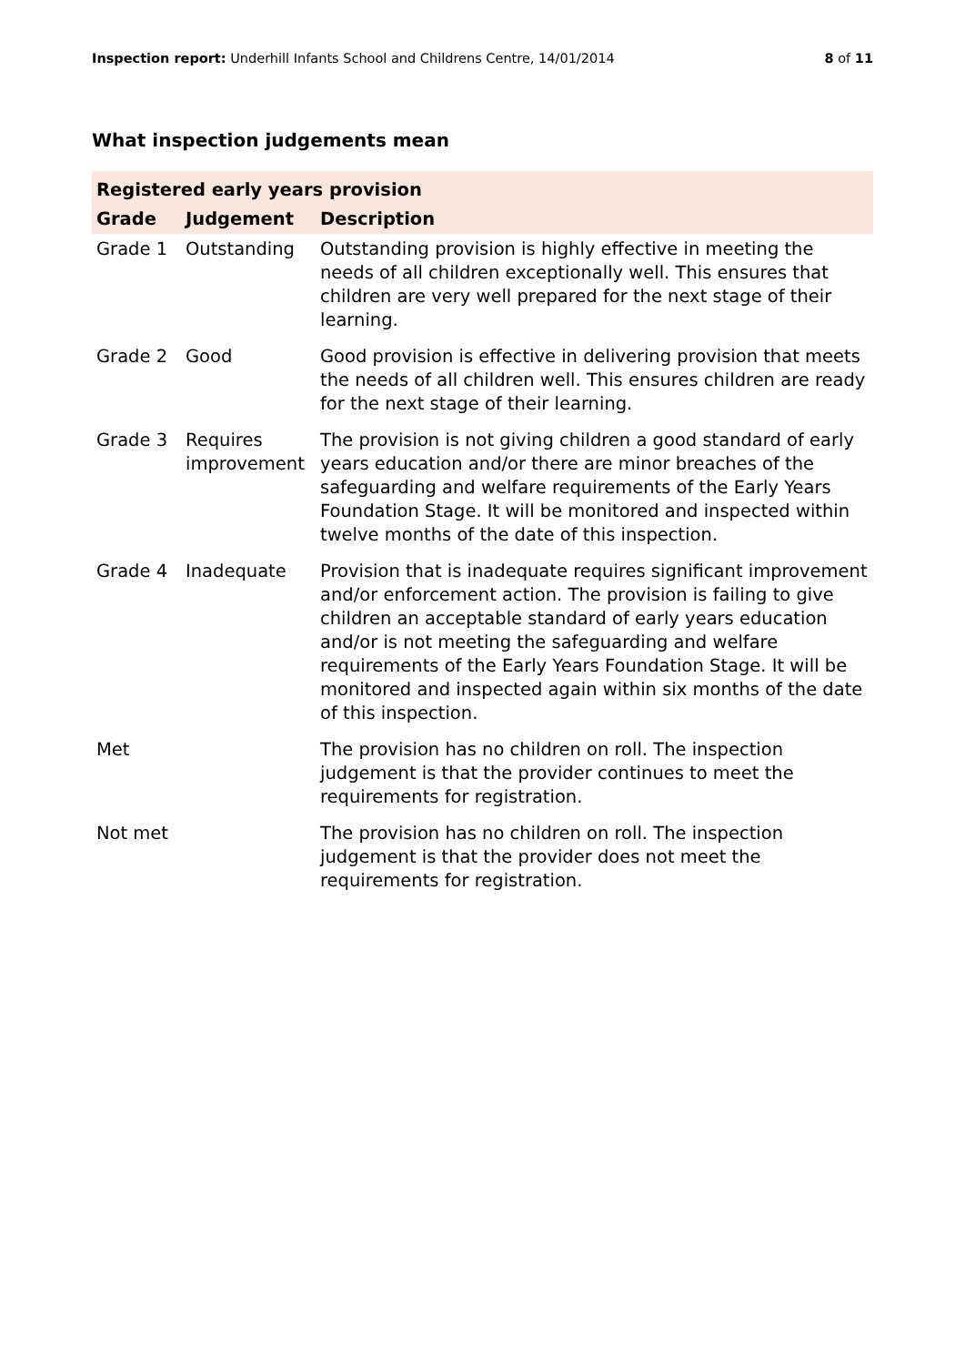Inspection report: Underhill Infants School and Childrens Centre, 14/01/2014
8 of 11
What inspection judgements mean
| Registered early years provision | | |
| --- | --- | --- |
| Grade | Judgement | Description |
| Grade 1 | Outstanding | Outstanding provision is highly effective in meeting the needs of all children exceptionally well. This ensures that children are very well prepared for the next stage of their learning. |
| Grade 2 | Good | Good provision is effective in delivering provision that meets the needs of all children well. This ensures children are ready for the next stage of their learning. |
| Grade 3 | Requires improvement | The provision is not giving children a good standard of early years education and/or there are minor breaches of the safeguarding and welfare requirements of the Early Years Foundation Stage. It will be monitored and inspected within twelve months of the date of this inspection. |
| Grade 4 | Inadequate | Provision that is inadequate requires significant improvement and/or enforcement action. The provision is failing to give children an acceptable standard of early years education and/or is not meeting the safeguarding and welfare requirements of the Early Years Foundation Stage. It will be monitored and inspected again within six months of the date of this inspection. |
| Met | | The provision has no children on roll. The inspection judgement is that the provider continues to meet the requirements for registration. |
| Not met | | The provision has no children on roll. The inspection judgement is that the provider does not meet the requirements for registration. |